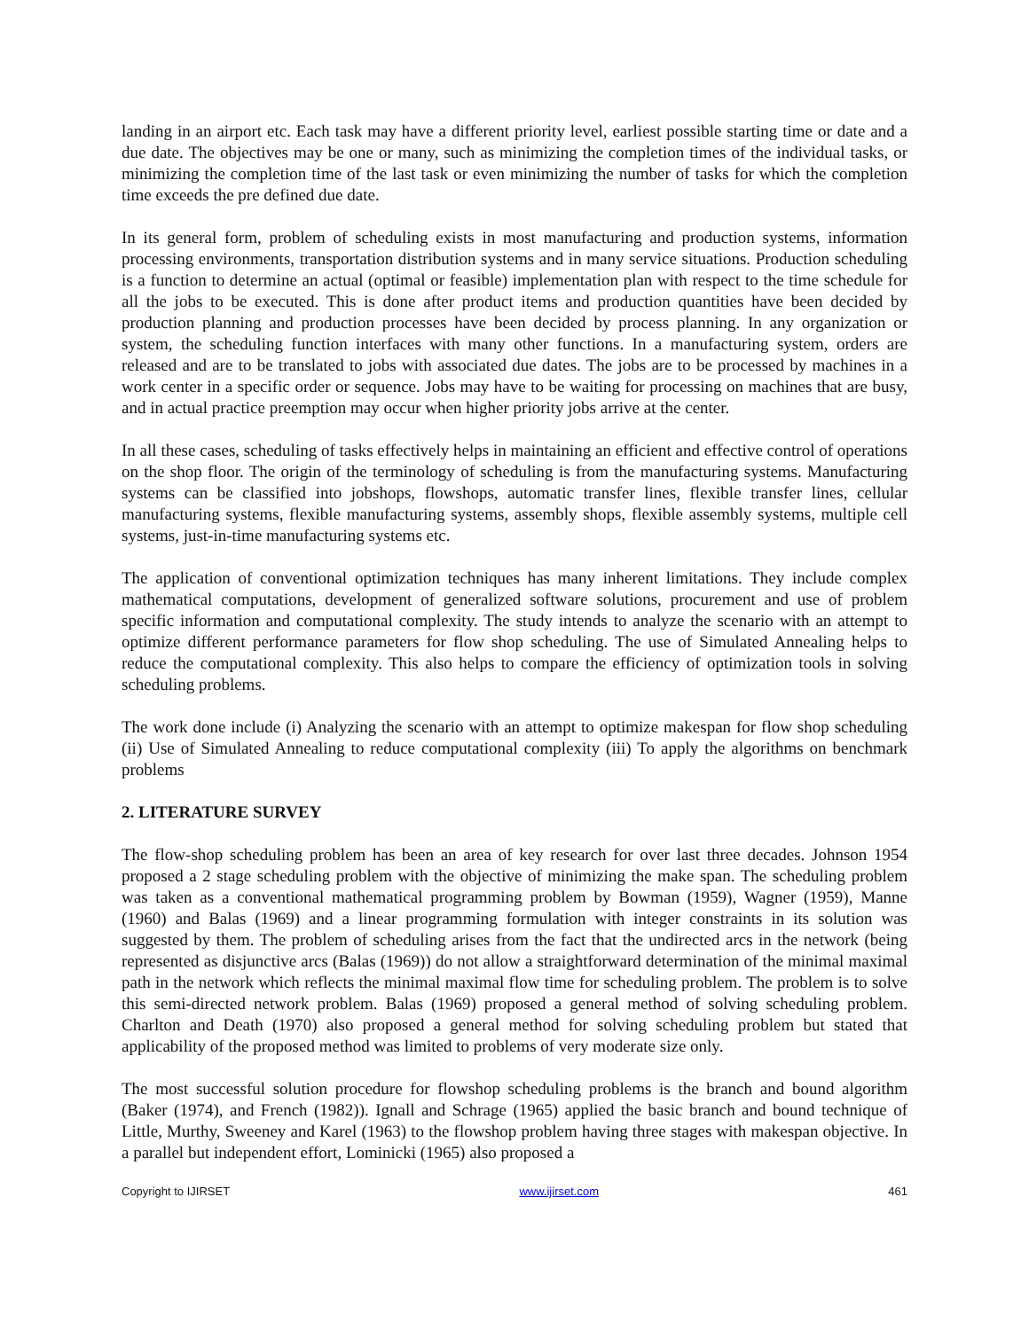landing in an airport etc. Each task may have a different priority level, earliest possible starting time or date and a due date. The objectives may be one or many, such as minimizing the completion times of the individual tasks, or minimizing the completion time of the last task or even minimizing the number of tasks for which the completion time exceeds the pre defined due date.
In its general form, problem of scheduling exists in most manufacturing and production systems, information processing environments, transportation distribution systems and in many service situations. Production scheduling is a function to determine an actual (optimal or feasible) implementation plan with respect to the time schedule for all the jobs to be executed. This is done after product items and production quantities have been decided by production planning and production processes have been decided by process planning. In any organization or system, the scheduling function interfaces with many other functions. In a manufacturing system, orders are released and are to be translated to jobs with associated due dates. The jobs are to be processed by machines in a work center in a specific order or sequence. Jobs may have to be waiting for processing on machines that are busy, and in actual practice preemption may occur when higher priority jobs arrive at the center.
In all these cases, scheduling of tasks effectively helps in maintaining an efficient and effective control of operations on the shop floor. The origin of the terminology of scheduling is from the manufacturing systems. Manufacturing systems can be classified into jobshops, flowshops, automatic transfer lines, flexible transfer lines, cellular manufacturing systems, flexible manufacturing systems, assembly shops, flexible assembly systems, multiple cell systems, just-in-time manufacturing systems etc.
The application of conventional optimization techniques has many inherent limitations. They include complex mathematical computations, development of generalized software solutions, procurement and use of problem specific information and computational complexity. The study intends to analyze the scenario with an attempt to optimize different performance parameters for flow shop scheduling. The use of Simulated Annealing helps to reduce the computational complexity. This also helps to compare the efficiency of optimization tools in solving scheduling problems.
The work done include (i) Analyzing the scenario with an attempt to optimize makespan for flow shop scheduling (ii) Use of Simulated Annealing to reduce computational complexity (iii) To apply the algorithms on benchmark problems
2. LITERATURE SURVEY
The flow-shop scheduling problem has been an area of key research for over last three decades. Johnson 1954 proposed a 2 stage scheduling problem with the objective of minimizing the make span. The scheduling problem was taken as a conventional mathematical programming problem by Bowman (1959), Wagner (1959), Manne (1960) and Balas (1969) and a linear programming formulation with integer constraints in its solution was suggested by them. The problem of scheduling arises from the fact that the undirected arcs in the network (being represented as disjunctive arcs (Balas (1969)) do not allow a straightforward determination of the minimal maximal path in the network which reflects the minimal maximal flow time for scheduling problem. The problem is to solve this semi-directed network problem. Balas (1969) proposed a general method of solving scheduling problem. Charlton and Death (1970) also proposed a general method for solving scheduling problem but stated that applicability of the proposed method was limited to problems of very moderate size only.
The most successful solution procedure for flowshop scheduling problems is the branch and bound algorithm (Baker (1974), and French (1982)). Ignall and Schrage (1965) applied the basic branch and bound technique of Little, Murthy, Sweeney and Karel (1963) to the flowshop problem having three stages with makespan objective. In a parallel but independent effort, Lominicki (1965) also proposed a
Copyright to IJIRSET www.ijirset.com 461